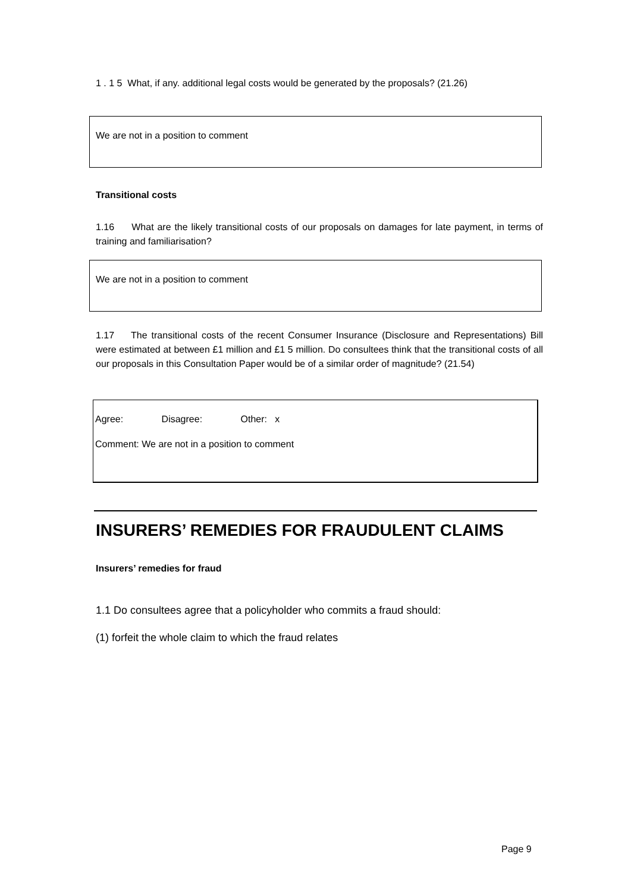1 . 1 5 What, if any. additional legal costs would be generated by the proposals? (21.26)
We are not in a position to comment
Transitional costs
1.16 What are the likely transitional costs of our proposals on damages for late payment, in terms of training and familiarisation?
We are not in a position to comment
1.17 The transitional costs of the recent Consumer Insurance (Disclosure and Representations) Bill were estimated at between £1 million and £1 5 million. Do consultees think that the transitional costs of all our proposals in this Consultation Paper would be of a similar order of magnitude? (21.54)
Agree: Disagree: Other: x
Comment: We are not in a position to comment
INSURERS’ REMEDIES FOR FRAUDULENT CLAIMS
Insurers’ remedies for fraud
1.1 Do consultees agree that a policyholder who commits a fraud should:
(1) forfeit the whole claim to which the fraud relates
Page 9